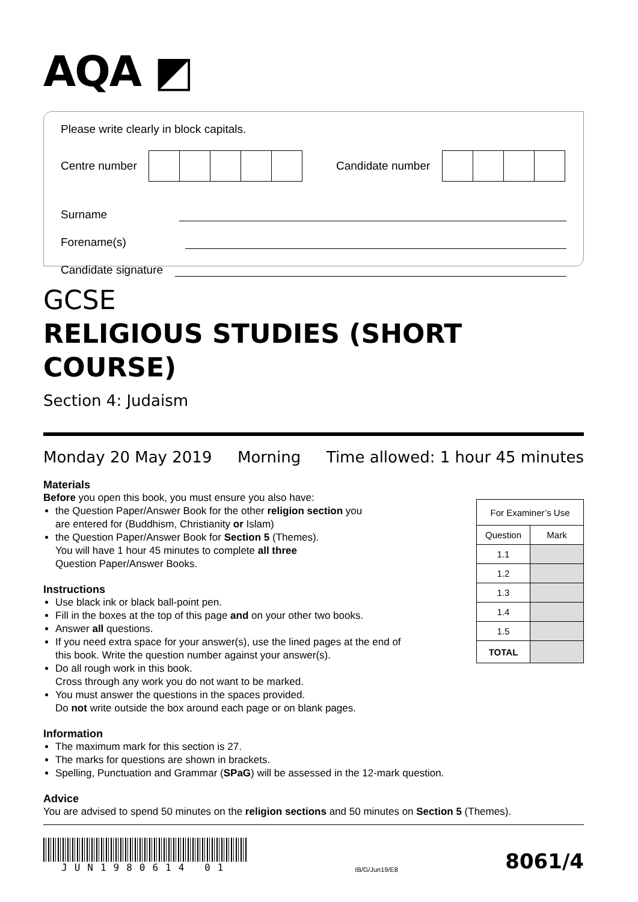AQA ◩
Please write clearly in block capitals.
Centre number
Candidate number
Surname
Forename(s)
Candidate signature
GCSE
RELIGIOUS STUDIES (SHORT COURSE)
Section 4: Judaism
Monday 20 May 2019 Morning Time allowed: 1 hour 45 minutes
| For Examiner’s Use | |
| Question | Mark |
| 1.1 | |
| 1.2 | |
| 1.3 | |
| 1.4 | |
| 1.5 | |
| TOTAL | |
Materials
Before you open this book, you must ensure you also have:
the Question Paper/Answer Book for the other religion section you
are entered for (Buddhism, Christianity or Islam)
the Question Paper/Answer Book for Section 5 (Themes).
You will have 1 hour 45 minutes to complete all three
Question Paper/Answer Books.
Instructions
Use black ink or black ball-point pen.
Fill in the boxes at the top of this page and on your other two books.
Answer all questions.
If you need extra space for your answer(s), use the lined pages at the end of
this book. Write the question number against your answer(s).
Do all rough work in this book.
Cross through any work you do not want to be marked.
You must answer the questions in the spaces provided.
Do not write outside the box around each page or on blank pages.
Information
The maximum mark for this section is 27.
The marks for questions are shown in brackets.
Spelling, Punctuation and Grammar (SPaG) will be assessed in the 12-mark question.
Advice
You are advised to spend 50 minutes on the religion sections and 50 minutes on Section 5 (Themes).
JUN1980614 01
IB/G/Jun19/E8
8061/4